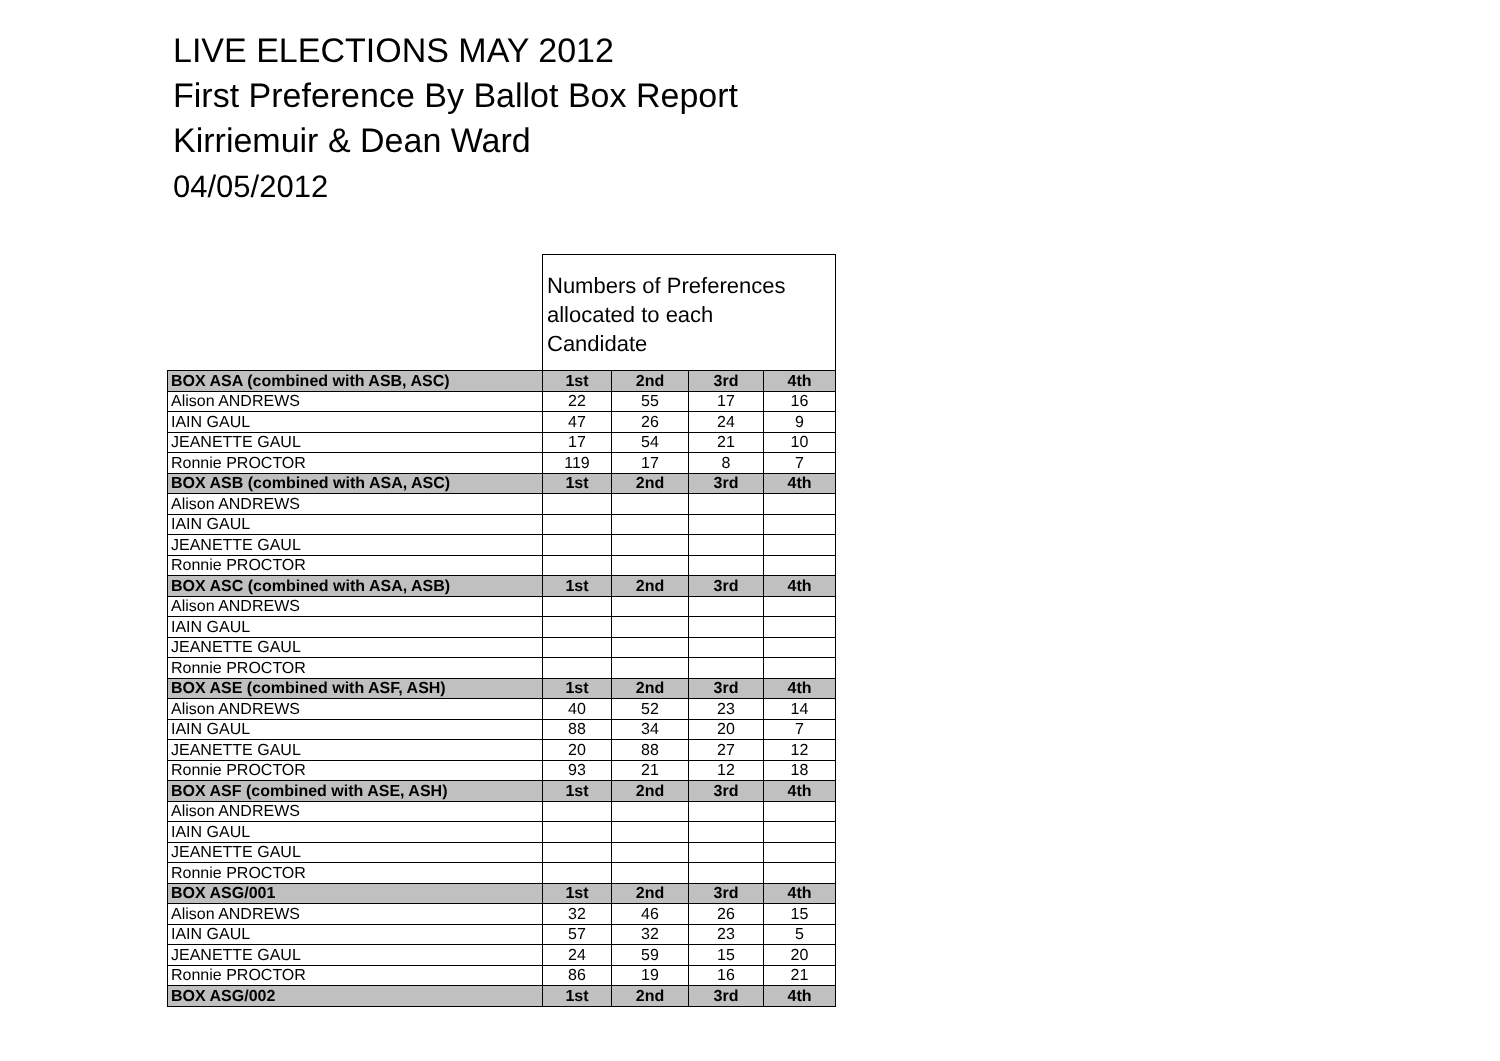LIVE ELECTIONS MAY 2012
First Preference By Ballot Box Report
Kirriemuir & Dean Ward
04/05/2012
| | Numbers of Preferences allocated to each Candidate | | | |
| BOX ASA (combined with ASB, ASC) | 1st | 2nd | 3rd | 4th |
| Alison ANDREWS | 22 | 55 | 17 | 16 |
| IAIN GAUL | 47 | 26 | 24 | 9 |
| JEANETTE GAUL | 17 | 54 | 21 | 10 |
| Ronnie PROCTOR | 119 | 17 | 8 | 7 |
| BOX ASB (combined with ASA, ASC) | 1st | 2nd | 3rd | 4th |
| Alison ANDREWS | | | | |
| IAIN GAUL | | | | |
| JEANETTE GAUL | | | | |
| Ronnie PROCTOR | | | | |
| BOX ASC (combined with ASA, ASB) | 1st | 2nd | 3rd | 4th |
| Alison ANDREWS | | | | |
| IAIN GAUL | | | | |
| JEANETTE GAUL | | | | |
| Ronnie PROCTOR | | | | |
| BOX ASE (combined with ASF, ASH) | 1st | 2nd | 3rd | 4th |
| Alison ANDREWS | 40 | 52 | 23 | 14 |
| IAIN GAUL | 88 | 34 | 20 | 7 |
| JEANETTE GAUL | 20 | 88 | 27 | 12 |
| Ronnie PROCTOR | 93 | 21 | 12 | 18 |
| BOX ASF (combined with ASE, ASH) | 1st | 2nd | 3rd | 4th |
| Alison ANDREWS | | | | |
| IAIN GAUL | | | | |
| JEANETTE GAUL | | | | |
| Ronnie PROCTOR | | | | |
| BOX ASG/001 | 1st | 2nd | 3rd | 4th |
| Alison ANDREWS | 32 | 46 | 26 | 15 |
| IAIN GAUL | 57 | 32 | 23 | 5 |
| JEANETTE GAUL | 24 | 59 | 15 | 20 |
| Ronnie PROCTOR | 86 | 19 | 16 | 21 |
| BOX ASG/002 | 1st | 2nd | 3rd | 4th |